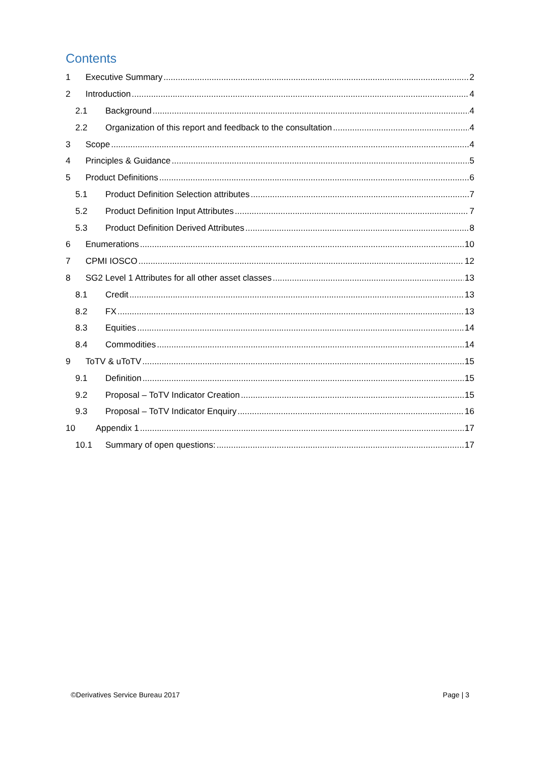Contents
1 Executive Summary 2
2 Introduction 4
2.1 Background 4
2.2 Organization of this report and feedback to the consultation 4
3 Scope 4
4 Principles & Guidance 5
5 Product Definitions 6
5.1 Product Definition Selection attributes 7
5.2 Product Definition Input Attributes 7
5.3 Product Definition Derived Attributes 8
6 Enumerations 10
7 CPMI IOSCO 12
8 SG2 Level 1 Attributes for all other asset classes 13
8.1 Credit 13
8.2 FX 13
8.3 Equities 14
8.4 Commodities 14
9 ToTV & uToTV 15
9.1 Definition 15
9.2 Proposal – ToTV Indicator Creation 15
9.3 Proposal – ToTV Indicator Enquiry 16
10 Appendix 1 17
10.1 Summary of open questions: 17
©Derivatives Service Bureau 2017 Page | 3